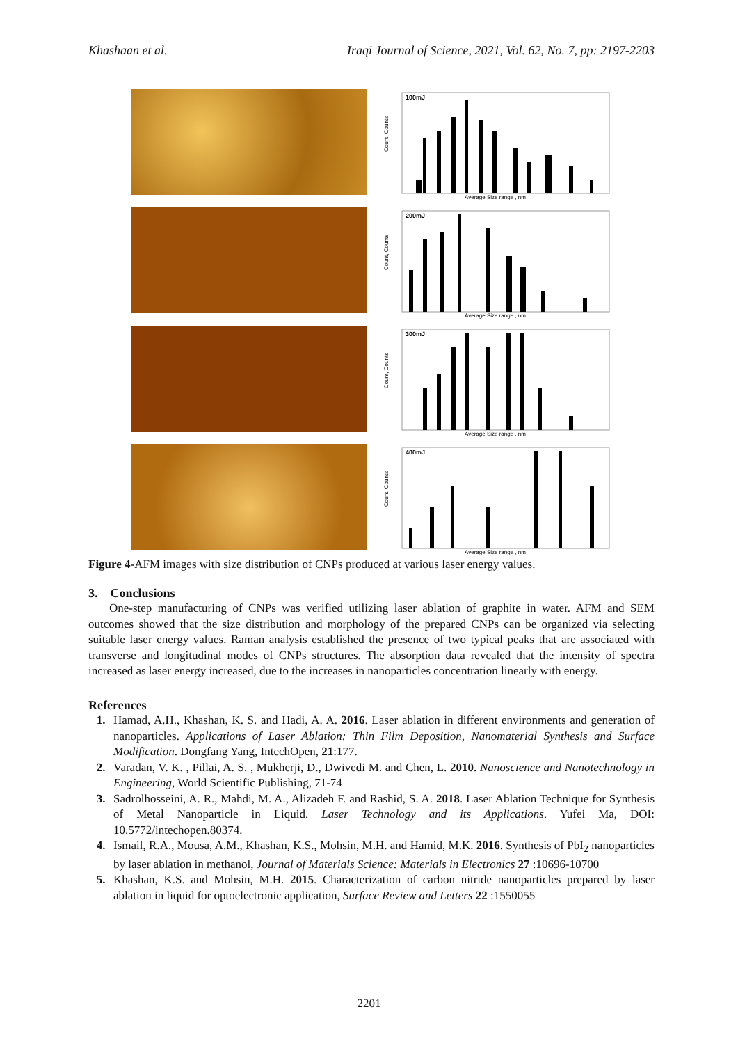Khashaan et al. Iraqi Journal of Science, 2021, Vol. 62, No. 7, pp: 2197-2203
100mJ
Average Size range , nm
Count, Counts
200mJ
Average Size range , nm
Count, Counts
300mJ
Average Size range , nm
Count, Counts
400mJ
Average Size range , nm
Count, Counts
Figure 4-AFM images with size distribution of CNPs produced at various laser energy values.
3. Conclusions
One-step manufacturing of CNPs was verified utilizing laser ablation of graphite in water. AFM and SEM outcomes showed that the size distribution and morphology of the prepared CNPs can be organized via selecting suitable laser energy values. Raman analysis established the presence of two typical peaks that are associated with transverse and longitudinal modes of CNPs structures. The absorption data revealed that the intensity of spectra increased as laser energy increased, due to the increases in nanoparticles concentration linearly with energy.
References
1. Hamad, A.H., Khashan, K. S. and Hadi, A. A. 2016. Laser ablation in different environments and generation of nanoparticles. Applications of Laser Ablation: Thin Film Deposition, Nanomaterial Synthesis and Surface Modification. Dongfang Yang, IntechOpen, 21:177.
2. Varadan, V. K. , Pillai, A. S. , Mukherji, D., Dwivedi M. and Chen, L. 2010. Nanoscience and Nanotechnology in Engineering, World Scientific Publishing, 71-74
3. Sadrolhosseini, A. R., Mahdi, M. A., Alizadeh F. and Rashid, S. A. 2018. Laser Ablation Technique for Synthesis of Metal Nanoparticle in Liquid. Laser Technology and its Applications. Yufei Ma, DOI: 10.5772/intechopen.80374.
4. Ismail, R.A., Mousa, A.M., Khashan, K.S., Mohsin, M.H. and Hamid, M.K. 2016. Synthesis of PbI<sub>2</sub> nanoparticles by laser ablation in methanol, Journal of Materials Science: Materials in Electronics 27 :10696-10700
5. Khashan, K.S. and Mohsin, M.H. 2015. Characterization of carbon nitride nanoparticles prepared by laser ablation in liquid for optoelectronic application, Surface Review and Letters 22 :1550055
2201